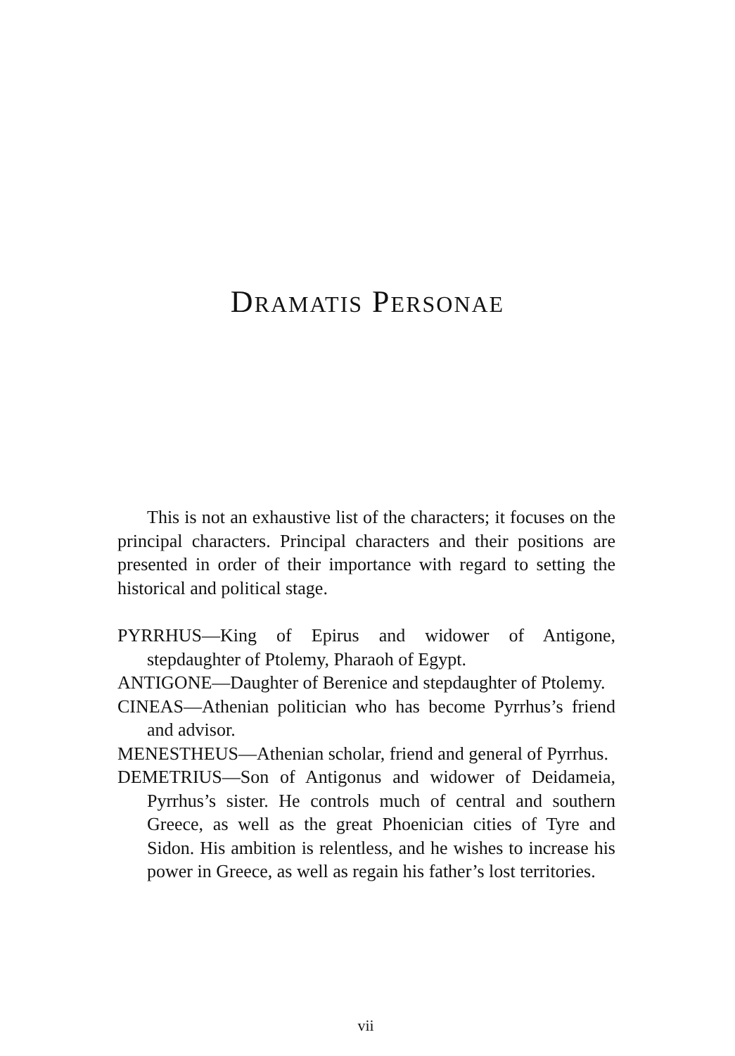DRAMATIS PERSONAE
This is not an exhaustive list of the characters; it focuses on the principal characters. Principal characters and their positions are presented in order of their importance with regard to setting the historical and political stage.
PYRRHUS—King of Epirus and widower of Antigone, stepdaughter of Ptolemy, Pharaoh of Egypt.
ANTIGONE—Daughter of Berenice and stepdaughter of Ptolemy.
CINEAS—Athenian politician who has become Pyrrhus’s friend and advisor.
MENESTHEUS—Athenian scholar, friend and general of Pyrrhus.
DEMETRIUS—Son of Antigonus and widower of Deidameia, Pyrrhus’s sister. He controls much of central and southern Greece, as well as the great Phoenician cities of Tyre and Sidon. His ambition is relentless, and he wishes to increase his power in Greece, as well as regain his father’s lost territories.
vii